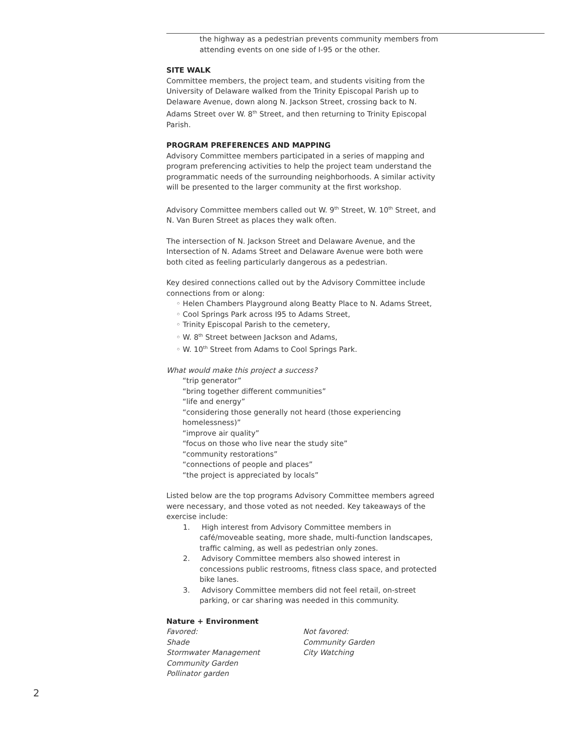the highway as a pedestrian prevents community members from attending events on one side of I-95 or the other.
SITE WALK
Committee members, the project team, and students visiting from the University of Delaware walked from the Trinity Episcopal Parish up to Delaware Avenue, down along N. Jackson Street, crossing back to N. Adams Street over W. 8<sup>th</sup> Street, and then returning to Trinity Episcopal Parish.
PROGRAM PREFERENCES AND MAPPING
Advisory Committee members participated in a series of mapping and program preferencing activities to help the project team understand the programmatic needs of the surrounding neighborhoods. A similar activity will be presented to the larger community at the first workshop.
Advisory Committee members called out W. 9<sup>th</sup> Street, W. 10<sup>th</sup> Street, and N. Van Buren Street as places they walk often.
The intersection of N. Jackson Street and Delaware Avenue, and the Intersection of N. Adams Street and Delaware Avenue were both were both cited as feeling particularly dangerous as a pedestrian.
Key desired connections called out by the Advisory Committee include connections from or along:
◦ Helen Chambers Playground along Beatty Place to N. Adams Street,
◦ Cool Springs Park across I95 to Adams Street,
◦ Trinity Episcopal Parish to the cemetery,
◦ W. 8<sup>th</sup> Street between Jackson and Adams,
◦ W. 10<sup>th</sup> Street from Adams to Cool Springs Park.
What would make this project a success?
“trip generator”
“bring together different communities”
“life and energy”
“considering those generally not heard (those experiencing homelessness)”
“improve air quality”
“focus on those who live near the study site”
“community restorations”
“connections of people and places”
“the project is appreciated by locals”
Listed below are the top programs Advisory Committee members agreed were necessary, and those voted as not needed. Key takeaways of the exercise include:
1. High interest from Advisory Committee members in café/moveable seating, more shade, multi-function landscapes, traffic calming, as well as pedestrian only zones.
2. Advisory Committee members also showed interest in concessions public restrooms, fitness class space, and protected bike lanes.
3. Advisory Committee members did not feel retail, on-street parking, or car sharing was needed in this community.
Nature + Environment
Favored:
Shade
Stormwater Management
Community Garden
Pollinator garden
Not favored:
Community Garden
City Watching
2